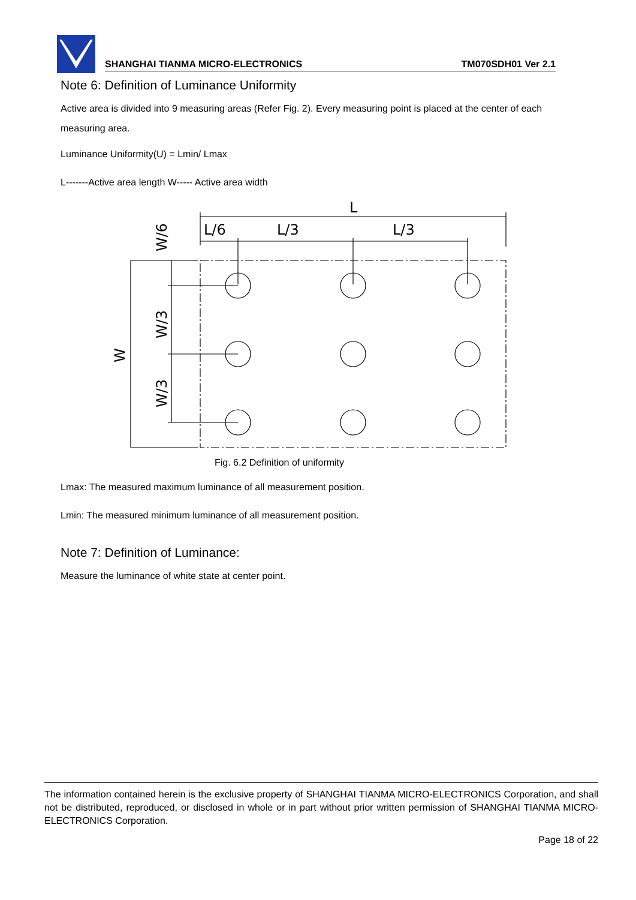SHANGHAI TIANMA MICRO-ELECTRONICS TM070SDH01 Ver 2.1
Note 6: Definition of Luminance Uniformity
Active area is divided into 9 measuring areas (Refer Fig. 2). Every measuring point is placed at the center of each measuring area.
Luminance Uniformity(U) = Lmin/ Lmax
L-------Active area length W----- Active area width
L
L/6
L/3
L/3
W/6
W/3
W/3
W
Fig. 6.2 Definition of uniformity
Lmax: The measured maximum luminance of all measurement position.
Lmin: The measured minimum luminance of all measurement position.
Note 7: Definition of Luminance:
Measure the luminance of white state at center point.
The information contained herein is the exclusive property of SHANGHAI TIANMA MICRO-ELECTRONICS Corporation, and shall not be distributed, reproduced, or disclosed in whole or in part without prior written permission of SHANGHAI TIANMA MICRO-ELECTRONICS Corporation.
Page 18 of 22